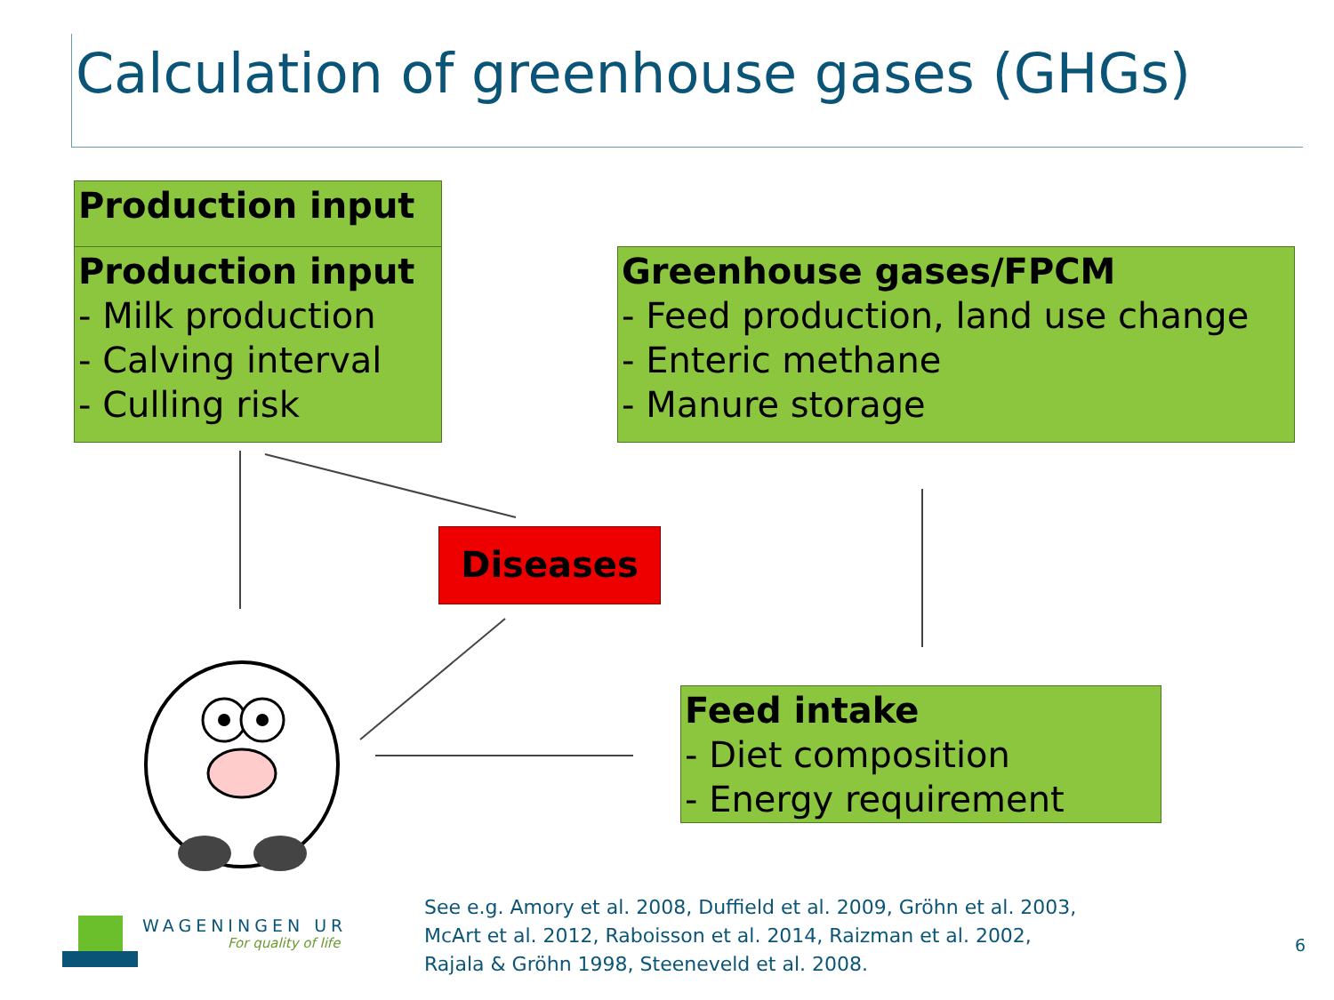Calculation of greenhouse gases (GHGs)
Production input
Production input
- Milk production
- Calving interval
- Culling risk
Greenhouse gases/FPCM
- Feed production, land use change
- Enteric methane
- Manure storage
Feed intake
- Diet composition
- Energy requirement
Diseases
WAGENINGEN UR
For quality of life
See e.g. Amory et al. 2008, Duffield et al. 2009, Gröhn et al. 2003,
McArt et al. 2012, Raboisson et al. 2014, Raizman et al. 2002,
Rajala & Gröhn 1998, Steeneveld et al. 2008.
6